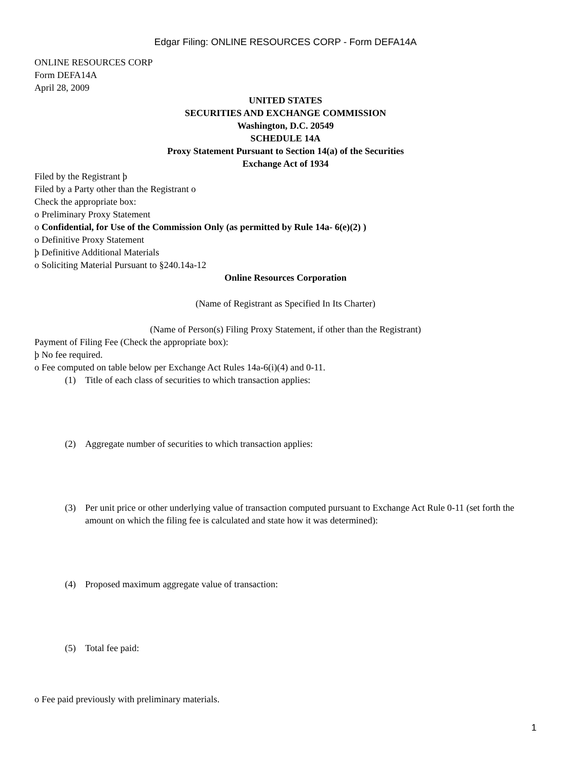Edgar Filing: ONLINE RESOURCES CORP - Form DEFA14A
ONLINE RESOURCES CORP
Form DEFA14A
April 28, 2009
UNITED STATES
SECURITIES AND EXCHANGE COMMISSION
Washington, D.C. 20549
SCHEDULE 14A
Proxy Statement Pursuant to Section 14(a) of the Securities
Exchange Act of 1934
Filed by the Registrant þ
Filed by a Party other than the Registrant o
Check the appropriate box:
o Preliminary Proxy Statement
o Confidential, for Use of the Commission Only (as permitted by Rule 14a- 6(e)(2) )
o Definitive Proxy Statement
þ Definitive Additional Materials
o Soliciting Material Pursuant to §240.14a-12
Online Resources Corporation
(Name of Registrant as Specified In Its Charter)
(Name of Person(s) Filing Proxy Statement, if other than the Registrant)
Payment of Filing Fee (Check the appropriate box):
þ No fee required.
o Fee computed on table below per Exchange Act Rules 14a-6(i)(4) and 0-11.
(1) Title of each class of securities to which transaction applies:
(2) Aggregate number of securities to which transaction applies:
(3) Per unit price or other underlying value of transaction computed pursuant to Exchange Act Rule 0-11 (set forth the amount on which the filing fee is calculated and state how it was determined):
(4) Proposed maximum aggregate value of transaction:
(5) Total fee paid:
o Fee paid previously with preliminary materials.
1